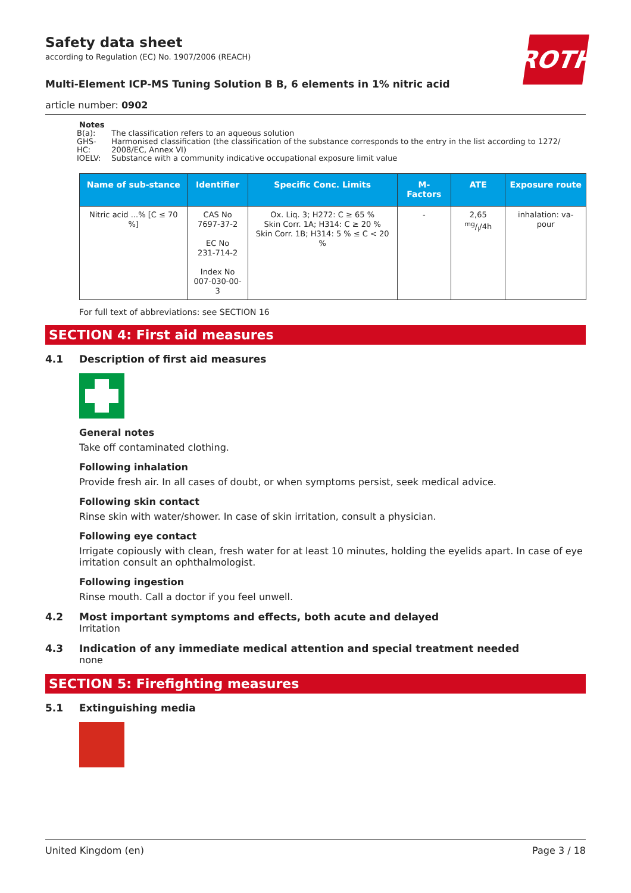ROTH
Safety data sheet
according to Regulation (EC) No. 1907/2006 (REACH)
Multi-Element ICP-MS Tuning Solution B B, 6 elements in 1% nitric acid
article number: 0902
Notes
| B(a): | The classification refers to an aqueous solution |
| GHS-HC: | Harmonised classification (the classification of the substance corresponds to the entry in the list according to 1272/ 2008/EC, Annex VI) |
| IOELV: | Substance with a community indicative occupational exposure limit value |
| Name of sub-stance | Identifier | Specific Conc. Limits | M-Factors | ATE | Exposure route |
| --- | --- | --- | --- | --- | --- |
| Nitric acid ...% [C ≤ 70 %] | CAS No 7697-37-2 EC No 231-714-2 Index No 007-030-00-3 | Ox. Liq. 3; H272: C ≥ 65 % Skin Corr. 1A; H314: C ≥ 20 % Skin Corr. 1B; H314: 5 % ≤ C < 20 % | - | 2,65 mg/l/4h | inhalation: va-pour |
For full text of abbreviations: see SECTION 16
SECTION 4: First aid measures
4.1 Description of first aid measures
General notes
Take off contaminated clothing.
Following inhalation
Provide fresh air. In all cases of doubt, or when symptoms persist, seek medical advice.
Following skin contact
Rinse skin with water/shower. In case of skin irritation, consult a physician.
Following eye contact
Irrigate copiously with clean, fresh water for at least 10 minutes, holding the eyelids apart. In case of eye irritation consult an ophthalmologist.
Following ingestion
Rinse mouth. Call a doctor if you feel unwell.
4.2 Most important symptoms and effects, both acute and delayed
Irritation
4.3 Indication of any immediate medical attention and special treatment needed
none
SECTION 5: Firefighting measures
5.1 Extinguishing media
United Kingdom (en) Page 3 / 18